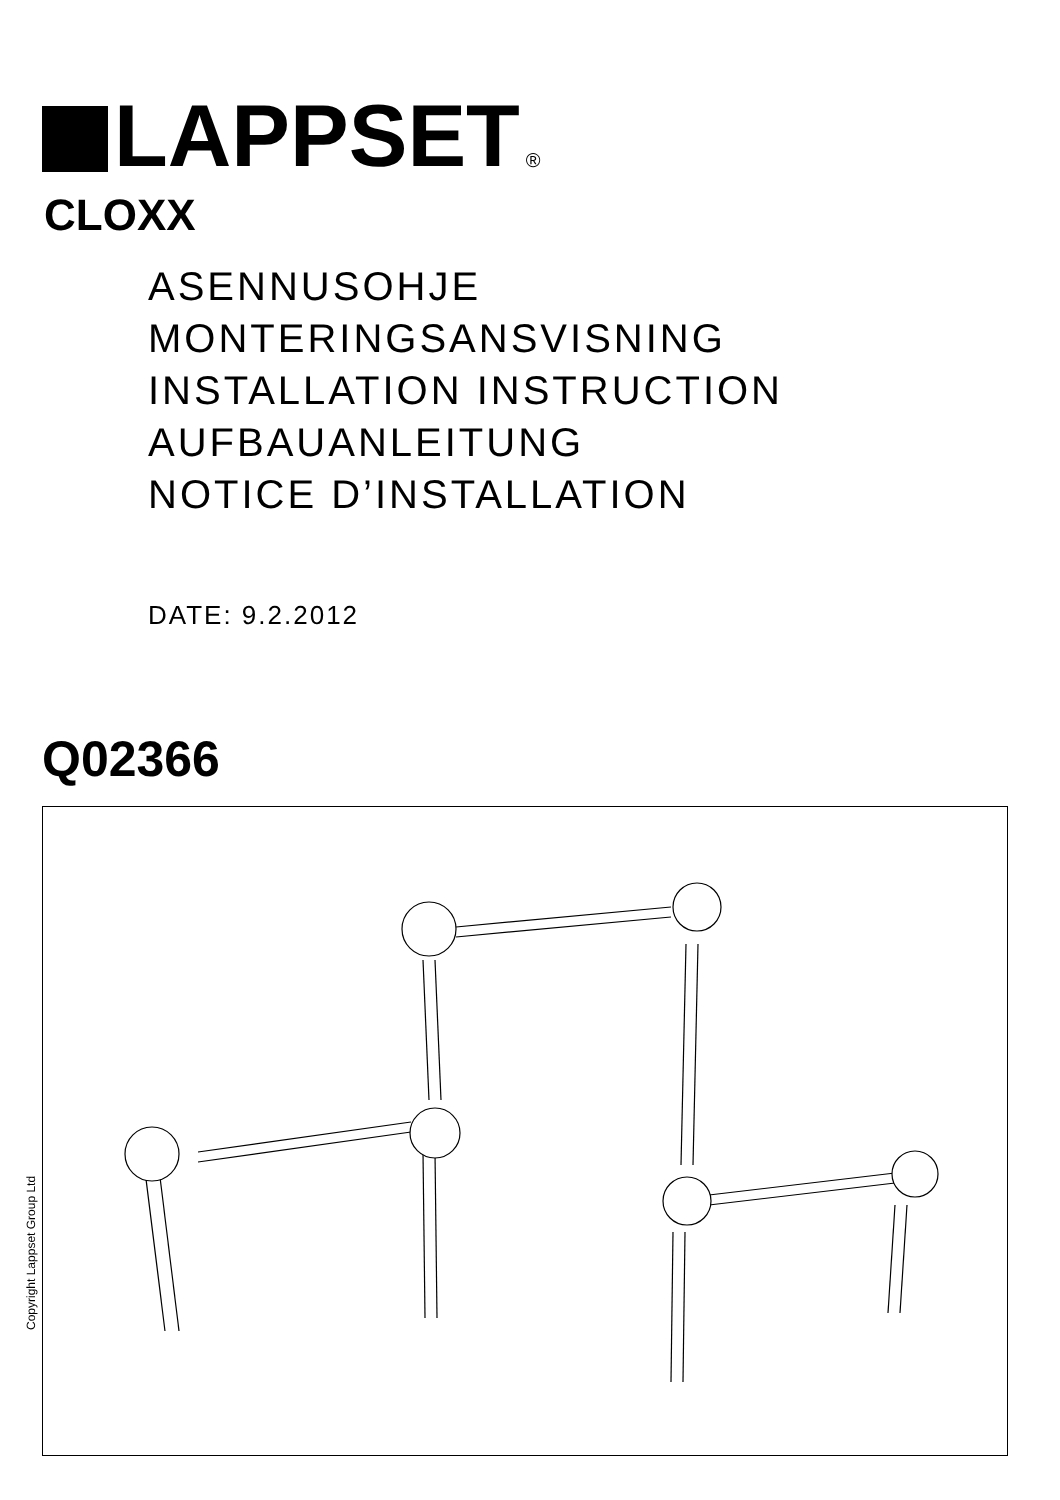LAPPSET
®
CLOXX
ASENNUSOHJE
MONTERINGSANSVISNING
INSTALLATION INSTRUCTION
AUFBAUANLEITUNG
NOTICE D’INSTALLATION
DATE: 9.2.2012
Q02366
Copyright Lappset Group Ltd